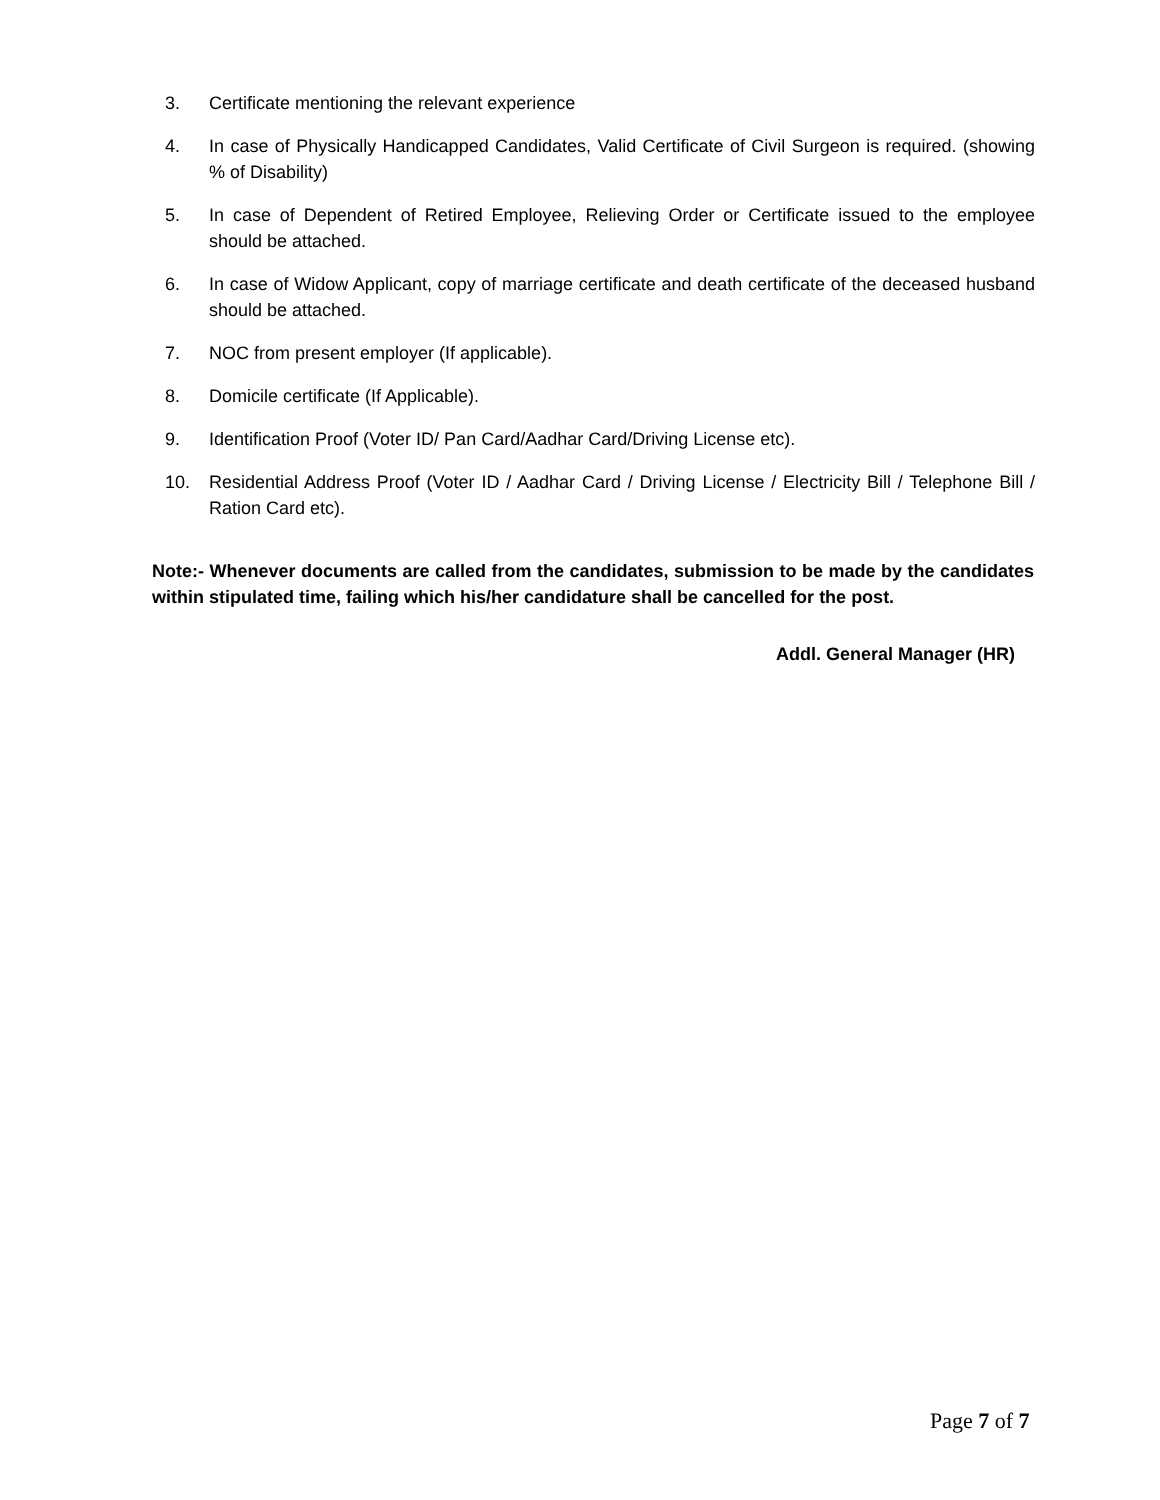3. Certificate mentioning the relevant experience
4. In case of Physically Handicapped Candidates, Valid Certificate of Civil Surgeon is required. (showing % of Disability)
5. In case of Dependent of Retired Employee, Relieving Order or Certificate issued to the employee should be attached.
6. In case of Widow Applicant, copy of marriage certificate and death certificate of the deceased husband should be attached.
7. NOC from present employer (If applicable).
8. Domicile certificate (If Applicable).
9. Identification Proof (Voter ID/ Pan Card/Aadhar Card/Driving License etc).
10. Residential Address Proof (Voter ID / Aadhar Card / Driving License / Electricity Bill / Telephone Bill / Ration Card etc).
Note:- Whenever documents are called from the candidates, submission to be made by the candidates within stipulated time, failing which his/her candidature shall be cancelled for the post.
Addl. General Manager (HR)
Page 7 of 7